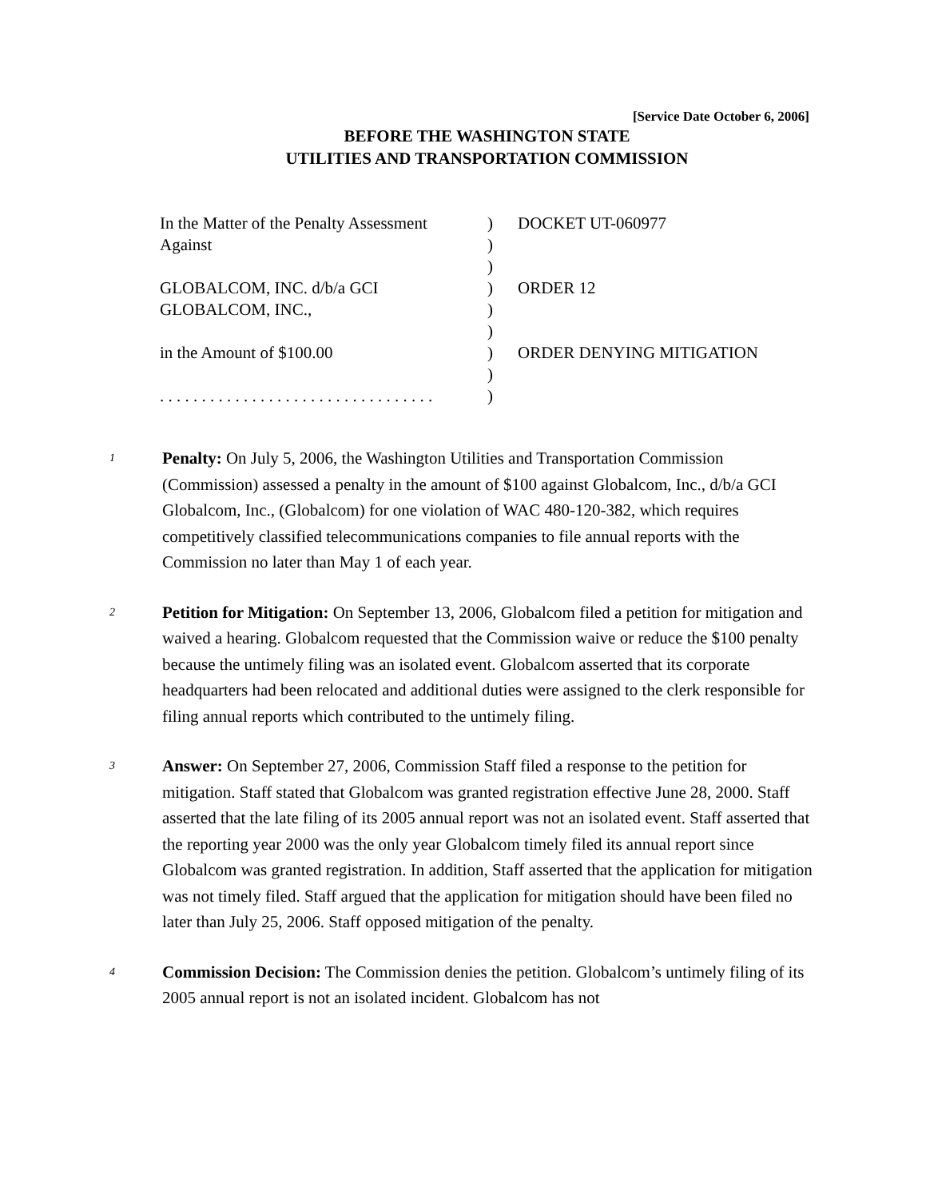[Service Date October 6, 2006]
BEFORE THE WASHINGTON STATE
UTILITIES AND TRANSPORTATION COMMISSION
| In the Matter of the Penalty Assessment Against | ) ) | DOCKET UT-060977 |
| | ) | |
| GLOBALCOM, INC. d/b/a GCI GLOBALCOM, INC., | ) ) | ORDER 12 |
| | ) | |
| in the Amount of $100.00 | ) ) | ORDER DENYING MITIGATION |
| . . . . . . . . . . . . . . . . . . . . . . . . . . . . . . . . . | ) | |
1
Penalty: On July 5, 2006, the Washington Utilities and Transportation Commission (Commission) assessed a penalty in the amount of $100 against Globalcom, Inc., d/b/a GCI Globalcom, Inc., (Globalcom) for one violation of WAC 480-120-382, which requires competitively classified telecommunications companies to file annual reports with the Commission no later than May 1 of each year.
2
Petition for Mitigation: On September 13, 2006, Globalcom filed a petition for mitigation and waived a hearing. Globalcom requested that the Commission waive or reduce the $100 penalty because the untimely filing was an isolated event. Globalcom asserted that its corporate headquarters had been relocated and additional duties were assigned to the clerk responsible for filing annual reports which contributed to the untimely filing.
3
Answer: On September 27, 2006, Commission Staff filed a response to the petition for mitigation. Staff stated that Globalcom was granted registration effective June 28, 2000. Staff asserted that the late filing of its 2005 annual report was not an isolated event. Staff asserted that the reporting year 2000 was the only year Globalcom timely filed its annual report since Globalcom was granted registration. In addition, Staff asserted that the application for mitigation was not timely filed. Staff argued that the application for mitigation should have been filed no later than July 25, 2006. Staff opposed mitigation of the penalty.
4
Commission Decision: The Commission denies the petition. Globalcom’s untimely filing of its 2005 annual report is not an isolated incident. Globalcom has not